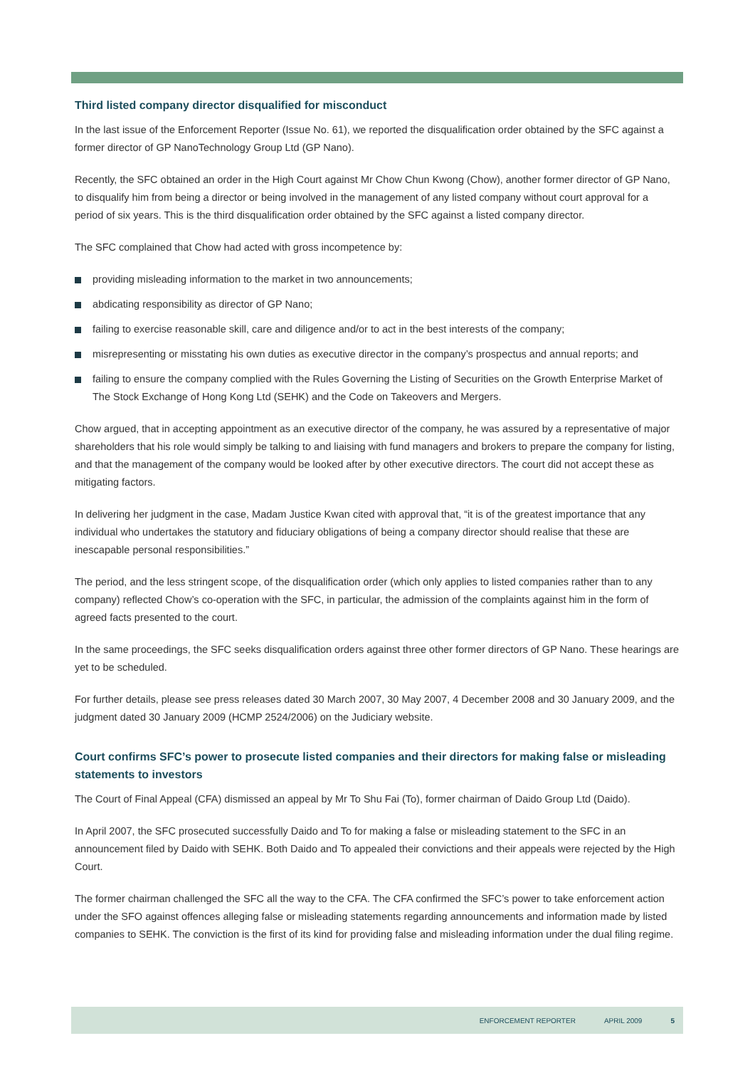Third listed company director disqualified for misconduct
In the last issue of the Enforcement Reporter (Issue No. 61), we reported the disqualification order obtained by the SFC against a former director of GP NanoTechnology Group Ltd (GP Nano).
Recently, the SFC obtained an order in the High Court against Mr Chow Chun Kwong (Chow), another former director of GP Nano, to disqualify him from being a director or being involved in the management of any listed company without court approval for a period of six years. This is the third disqualification order obtained by the SFC against a listed company director.
The SFC complained that Chow had acted with gross incompetence by:
providing misleading information to the market in two announcements;
abdicating responsibility as director of GP Nano;
failing to exercise reasonable skill, care and diligence and/or to act in the best interests of the company;
misrepresenting or misstating his own duties as executive director in the company’s prospectus and annual reports; and
failing to ensure the company complied with the Rules Governing the Listing of Securities on the Growth Enterprise Market of The Stock Exchange of Hong Kong Ltd (SEHK) and the Code on Takeovers and Mergers.
Chow argued, that in accepting appointment as an executive director of the company, he was assured by a representative of major shareholders that his role would simply be talking to and liaising with fund managers and brokers to prepare the company for listing, and that the management of the company would be looked after by other executive directors. The court did not accept these as mitigating factors.
In delivering her judgment in the case, Madam Justice Kwan cited with approval that, “it is of the greatest importance that any individual who undertakes the statutory and fiduciary obligations of being a company director should realise that these are inescapable personal responsibilities.”
The period, and the less stringent scope, of the disqualification order (which only applies to listed companies rather than to any company) reflected Chow’s co-operation with the SFC, in particular, the admission of the complaints against him in the form of agreed facts presented to the court.
In the same proceedings, the SFC seeks disqualification orders against three other former directors of GP Nano. These hearings are yet to be scheduled.
For further details, please see press releases dated 30 March 2007, 30 May 2007, 4 December 2008 and 30 January 2009, and the judgment dated 30 January 2009 (HCMP 2524/2006) on the Judiciary website.
Court confirms SFC’s power to prosecute listed companies and their directors for making false or misleading statements to investors
The Court of Final Appeal (CFA) dismissed an appeal by Mr To Shu Fai (To), former chairman of Daido Group Ltd (Daido).
In April 2007, the SFC prosecuted successfully Daido and To for making a false or misleading statement to the SFC in an announcement filed by Daido with SEHK. Both Daido and To appealed their convictions and their appeals were rejected by the High Court.
The former chairman challenged the SFC all the way to the CFA. The CFA confirmed the SFC’s power to take enforcement action under the SFO against offences alleging false or misleading statements regarding announcements and information made by listed companies to SEHK. The conviction is the first of its kind for providing false and misleading information under the dual filing regime.
ENFORCEMENT REPORTER APRIL 2009 5